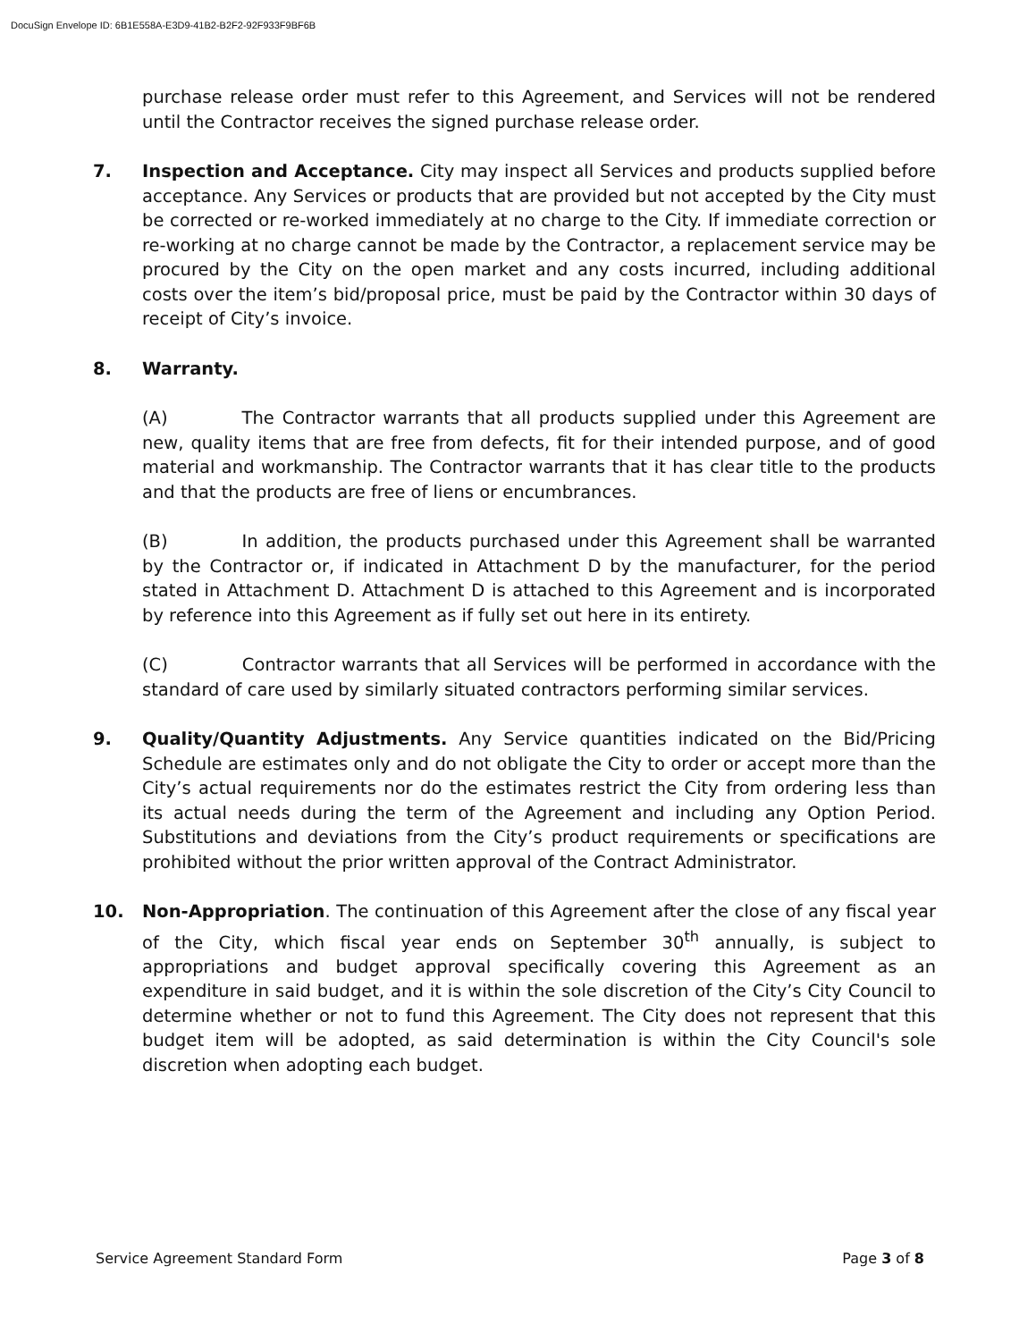DocuSign Envelope ID: 6B1E558A-E3D9-41B2-B2F2-92F933F9BF6B
purchase release order must refer to this Agreement, and Services will not be rendered until the Contractor receives the signed purchase release order.
7. Inspection and Acceptance. City may inspect all Services and products supplied before acceptance. Any Services or products that are provided but not accepted by the City must be corrected or re-worked immediately at no charge to the City. If immediate correction or re-working at no charge cannot be made by the Contractor, a replacement service may be procured by the City on the open market and any costs incurred, including additional costs over the item’s bid/proposal price, must be paid by the Contractor within 30 days of receipt of City’s invoice.
8. Warranty.
(A) The Contractor warrants that all products supplied under this Agreement are new, quality items that are free from defects, fit for their intended purpose, and of good material and workmanship. The Contractor warrants that it has clear title to the products and that the products are free of liens or encumbrances.
(B) In addition, the products purchased under this Agreement shall be warranted by the Contractor or, if indicated in Attachment D by the manufacturer, for the period stated in Attachment D. Attachment D is attached to this Agreement and is incorporated by reference into this Agreement as if fully set out here in its entirety.
(C) Contractor warrants that all Services will be performed in accordance with the standard of care used by similarly situated contractors performing similar services.
9. Quality/Quantity Adjustments. Any Service quantities indicated on the Bid/Pricing Schedule are estimates only and do not obligate the City to order or accept more than the City’s actual requirements nor do the estimates restrict the City from ordering less than its actual needs during the term of the Agreement and including any Option Period. Substitutions and deviations from the City’s product requirements or specifications are prohibited without the prior written approval of the Contract Administrator.
10. Non-Appropriation. The continuation of this Agreement after the close of any fiscal year of the City, which fiscal year ends on September 30<sup>th</sup> annually, is subject to appropriations and budget approval specifically covering this Agreement as an expenditure in said budget, and it is within the sole discretion of the City’s City Council to determine whether or not to fund this Agreement. The City does not represent that this budget item will be adopted, as said determination is within the City Council's sole discretion when adopting each budget.
Service Agreement Standard Form Page 3 of 8